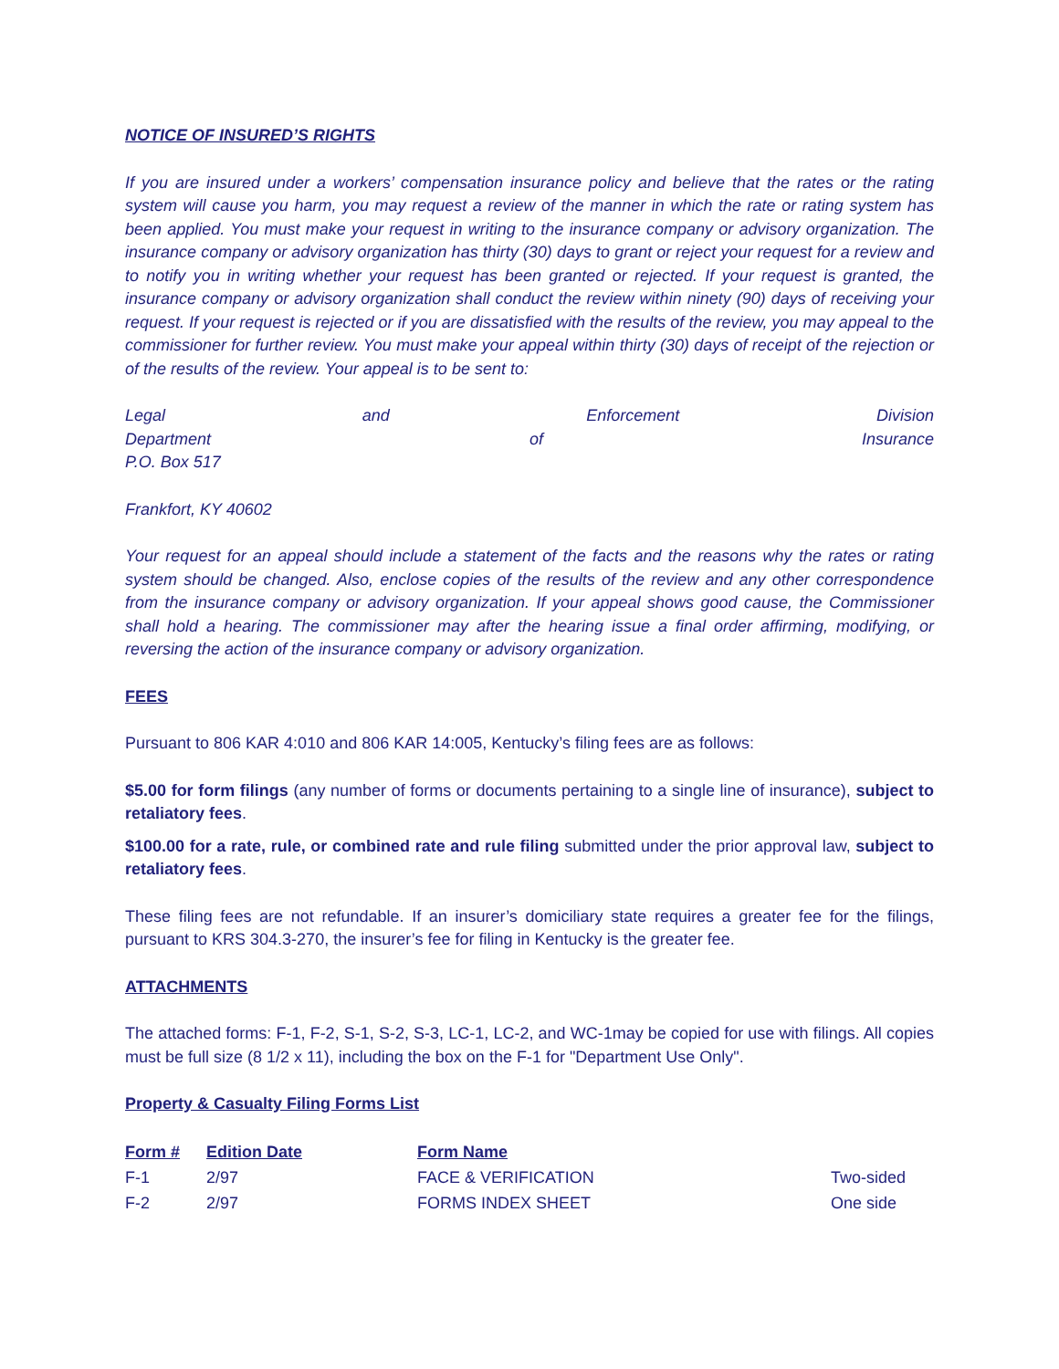NOTICE OF INSURED’S RIGHTS
If you are insured under a workers’ compensation insurance policy and believe that the rates or the rating system will cause you harm, you may request a review of the manner in which the rate or rating system has been applied. You must make your request in writing to the insurance company or advisory organization. The insurance company or advisory organization has thirty (30) days to grant or reject your request for a review and to notify you in writing whether your request has been granted or rejected. If your request is granted, the insurance company or advisory organization shall conduct the review within ninety (90) days of receiving your request. If your request is rejected or if you are dissatisfied with the results of the review, you may appeal to the commissioner for further review. You must make your appeal within thirty (30) days of receipt of the rejection or of the results of the review. Your appeal is to be sent to:
Legal and Enforcement Division
Department of Insurance
P.O. Box 517
Frankfort, KY 40602
Your request for an appeal should include a statement of the facts and the reasons why the rates or rating system should be changed. Also, enclose copies of the results of the review and any other correspondence from the insurance company or advisory organization. If your appeal shows good cause, the Commissioner shall hold a hearing. The commissioner may after the hearing issue a final order affirming, modifying, or reversing the action of the insurance company or advisory organization.
FEES
Pursuant to 806 KAR 4:010 and 806 KAR 14:005, Kentucky’s filing fees are as follows:
$5.00 for form filings (any number of forms or documents pertaining to a single line of insurance), subject to retaliatory fees.
$100.00 for a rate, rule, or combined rate and rule filing submitted under the prior approval law, subject to retaliatory fees.
These filing fees are not refundable. If an insurer’s domiciliary state requires a greater fee for the filings, pursuant to KRS 304.3-270, the insurer’s fee for filing in Kentucky is the greater fee.
ATTACHMENTS
The attached forms: F-1, F-2, S-1, S-2, S-3, LC-1, LC-2, and WC-1may be copied for use with filings. All copies must be full size (8 1/2 x 11), including the box on the F-1 for "Department Use Only".
Property & Casualty Filing Forms List
| Form # | Edition Date | Form Name | |
| F-1 | 2/97 | FACE & VERIFICATION | Two-sided |
| F-2 | 2/97 | FORMS INDEX SHEET | One side |